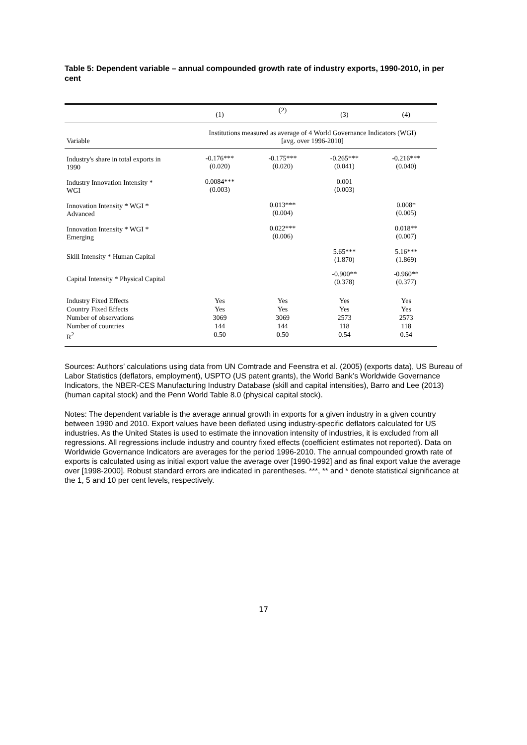Table 5: Dependent variable – annual compounded growth rate of industry exports, 1990-2010, in per cent
| | (1) | (2) | (3) | (4) |
| --- | --- | --- | --- | --- |
| Variable | Institutions measured as average of 4 World Governance Indicators (WGI) [avg. over 1996-2010] | | | |
| Industry's share in total exports in 1990 | -0.176*** (0.020) | -0.175*** (0.020) | -0.265*** (0.041) | -0.216*** (0.040) |
| Industry Innovation Intensity * WGI | 0.0084*** (0.003) | | 0.001 (0.003) | |
| Innovation Intensity * WGI * Advanced | | 0.013*** (0.004) | | 0.008* (0.005) |
| Innovation Intensity * WGI * Emerging | | 0.022*** (0.006) | | 0.018** (0.007) |
| Skill Intensity * Human Capital | | | 5.65*** (1.870) | 5.16*** (1.869) |
| Capital Intensity * Physical Capital | | | -0.900** (0.378) | -0.960** (0.377) |
| Industry Fixed Effects Country Fixed Effects Number of observations Number of countries R<sup>2</sup> | Yes Yes 3069 144 0.50 | Yes Yes 3069 144 0.50 | Yes Yes 2573 118 0.54 | Yes Yes 2573 118 0.54 |
Sources: Authors’ calculations using data from UN Comtrade and Feenstra et al. (2005) (exports data), US Bureau of Labor Statistics (deflators, employment), USPTO (US patent grants), the World Bank’s Worldwide Governance Indicators, the NBER-CES Manufacturing Industry Database (skill and capital intensities), Barro and Lee (2013) (human capital stock) and the Penn World Table 8.0 (physical capital stock).
Notes: The dependent variable is the average annual growth in exports for a given industry in a given country between 1990 and 2010. Export values have been deflated using industry-specific deflators calculated for US industries. As the United States is used to estimate the innovation intensity of industries, it is excluded from all regressions. All regressions include industry and country fixed effects (coefficient estimates not reported). Data on Worldwide Governance Indicators are averages for the period 1996-2010. The annual compounded growth rate of exports is calculated using as initial export value the average over [1990-1992] and as final export value the average over [1998-2000]. Robust standard errors are indicated in parentheses. ***, ** and * denote statistical significance at the 1, 5 and 10 per cent levels, respectively.
17